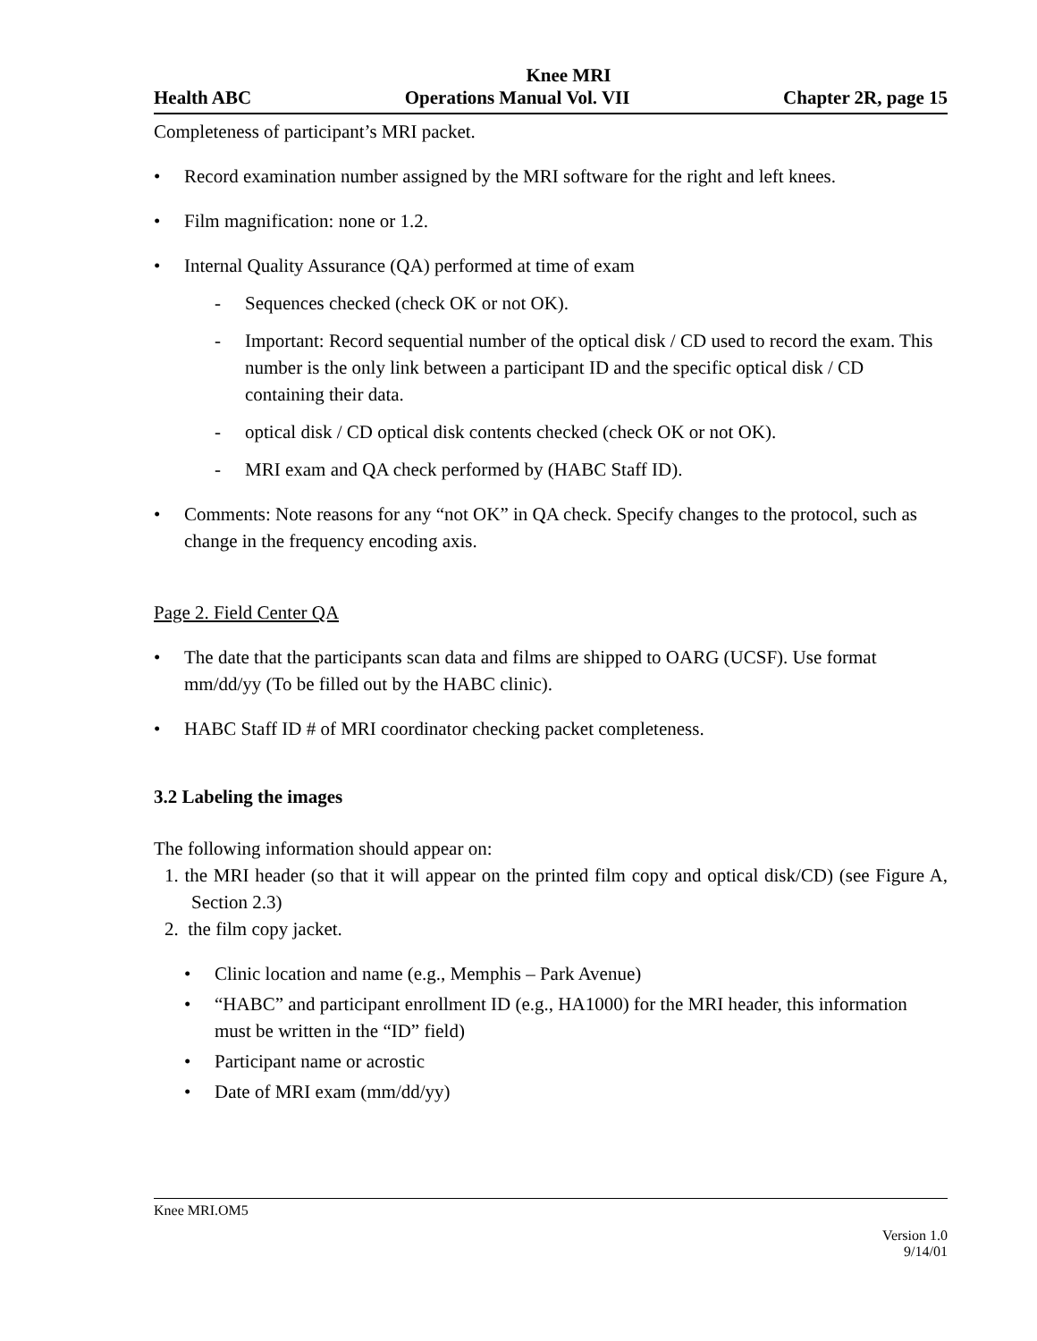Knee MRI
Health ABC Operations Manual Vol. VII Chapter 2R, page 15
Completeness of participant’s MRI packet.
• Record examination number assigned by the MRI software for the right and left knees.
• Film magnification: none or 1.2.
• Internal Quality Assurance (QA) performed at time of exam
- Sequences checked (check OK or not OK).
- Important: Record sequential number of the optical disk / CD used to record the exam. This number is the only link between a participant ID and the specific optical disk / CD containing their data.
- optical disk / CD optical disk contents checked (check OK or not OK).
- MRI exam and QA check performed by (HABC Staff ID).
• Comments: Note reasons for any “not OK” in QA check. Specify changes to the protocol, such as change in the frequency encoding axis.
Page 2. Field Center QA
• The date that the participants scan data and films are shipped to OARG (UCSF). Use format mm/dd/yy (To be filled out by the HABC clinic).
• HABC Staff ID # of MRI coordinator checking packet completeness.
3.2 Labeling the images
The following information should appear on:
1. the MRI header (so that it will appear on the printed film copy and optical disk/CD) (see Figure A, Section 2.3)
2. the film copy jacket.
• Clinic location and name (e.g., Memphis – Park Avenue)
• “HABC” and participant enrollment ID (e.g., HA1000) for the MRI header, this information must be written in the “ID” field)
• Participant name or acrostic
• Date of MRI exam (mm/dd/yy)
Knee MRI.OM5
Version 1.0
9/14/01